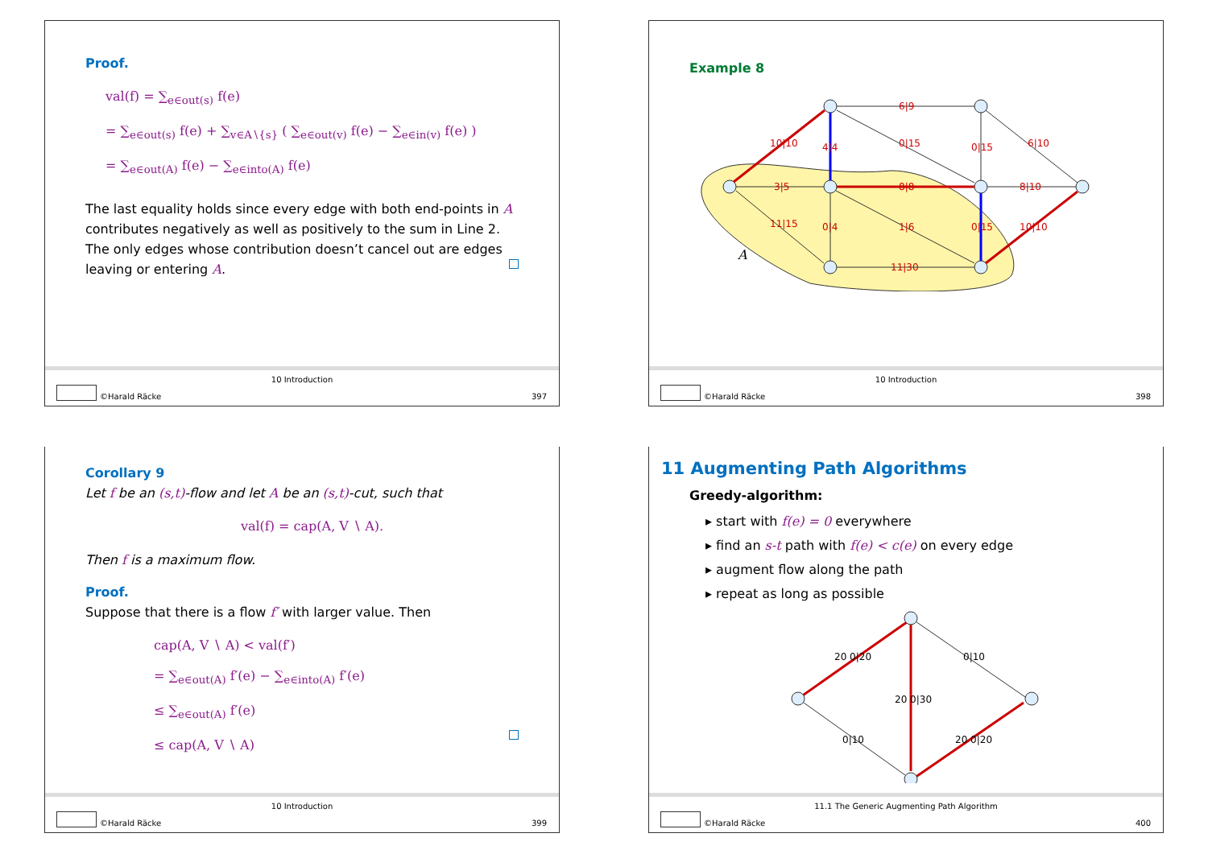Proof.
val(f) = ∑<sub>e∈out(s)</sub> f(e)
= ∑<sub>e∈out(s)</sub> f(e) + ∑<sub>v∈A∖{s}</sub> ( ∑<sub>e∈out(v)</sub> f(e) − ∑<sub>e∈in(v)</sub> f(e) )
= ∑<sub>e∈out(A)</sub> f(e) − ∑<sub>e∈into(A)</sub> f(e)
The last equality holds since every edge with both end-points in A contributes negatively as well as positively to the sum in Line 2. The only edges whose contribution doesn’t cancel out are edges leaving or entering A.
10 Introduction
©Harald Räcke 397
Example 8
10|10
6|9
4|4
0|15
0|15
6|10
3|5
8|8
8|10
11|15
0|4
1|6
0|15
10|10
11|30
A
10 Introduction
©Harald Räcke 398
Corollary 9
Let f be an (s,t)-flow and let A be an (s,t)-cut, such that
val(f) = cap(A, V ∖ A).
Then f is a maximum flow.
Proof.
Suppose that there is a flow f′ with larger value. Then
cap(A, V ∖ A) < val(f′)
= ∑<sub>e∈out(A)</sub> f′(e) − ∑<sub>e∈into(A)</sub> f′(e)
≤ ∑<sub>e∈out(A)</sub> f′(e)
≤ cap(A, V ∖ A)
10 Introduction
©Harald Räcke 399
11 Augmenting Path Algorithms
Greedy-algorithm:
▸ start with f(e) = 0 everywhere
▸ find an s-t path with f(e) < c(e) on every edge
▸ augment flow along the path
▸ repeat as long as possible
20 0|20
0|10
20 0|30
0|10
20 0|20
11.1 The Generic Augmenting Path Algorithm
©Harald Räcke 400